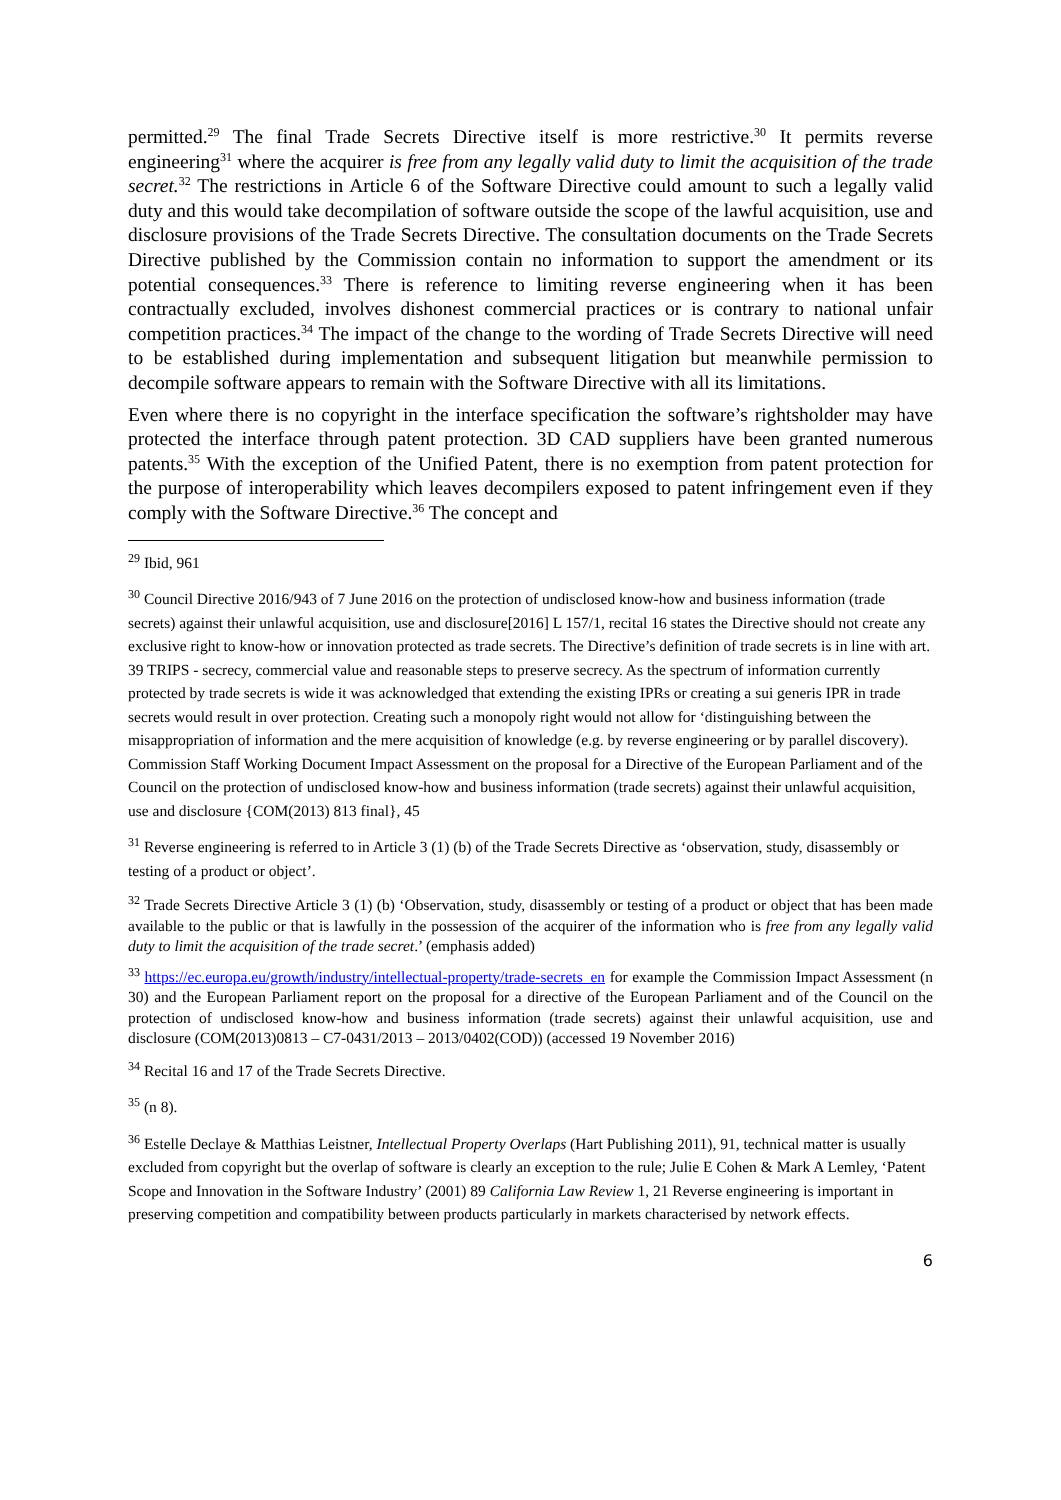permitted.<sup>29</sup> The final Trade Secrets Directive itself is more restrictive.<sup>30</sup> It permits reverse engineering<sup>31</sup> where the acquirer is free from any legally valid duty to limit the acquisition of the trade secret.<sup>32</sup> The restrictions in Article 6 of the Software Directive could amount to such a legally valid duty and this would take decompilation of software outside the scope of the lawful acquisition, use and disclosure provisions of the Trade Secrets Directive. The consultation documents on the Trade Secrets Directive published by the Commission contain no information to support the amendment or its potential consequences.<sup>33</sup> There is reference to limiting reverse engineering when it has been contractually excluded, involves dishonest commercial practices or is contrary to national unfair competition practices.<sup>34</sup> The impact of the change to the wording of Trade Secrets Directive will need to be established during implementation and subsequent litigation but meanwhile permission to decompile software appears to remain with the Software Directive with all its limitations.
Even where there is no copyright in the interface specification the software’s rightsholder may have protected the interface through patent protection. 3D CAD suppliers have been granted numerous patents.<sup>35</sup> With the exception of the Unified Patent, there is no exemption from patent protection for the purpose of interoperability which leaves decompilers exposed to patent infringement even if they comply with the Software Directive.<sup>36</sup> The concept and
<sup>29</sup> Ibid, 961
<sup>30</sup> Council Directive 2016/943 of 7 June 2016 on the protection of undisclosed know-how and business information (trade secrets) against their unlawful acquisition, use and disclosure[2016] L 157/1, recital 16 states the Directive should not create any exclusive right to know-how or innovation protected as trade secrets. The Directive’s definition of trade secrets is in line with art. 39 TRIPS - secrecy, commercial value and reasonable steps to preserve secrecy. As the spectrum of information currently protected by trade secrets is wide it was acknowledged that extending the existing IPRs or creating a sui generis IPR in trade secrets would result in over protection. Creating such a monopoly right would not allow for ‘distinguishing between the misappropriation of information and the mere acquisition of knowledge (e.g. by reverse engineering or by parallel discovery). Commission Staff Working Document Impact Assessment on the proposal for a Directive of the European Parliament and of the Council on the protection of undisclosed know-how and business information (trade secrets) against their unlawful acquisition, use and disclosure {COM(2013) 813 final}, 45
<sup>31</sup> Reverse engineering is referred to in Article 3 (1) (b) of the Trade Secrets Directive as ‘observation, study, disassembly or testing of a product or object’.
<sup>32</sup> Trade Secrets Directive Article 3 (1) (b) ‘Observation, study, disassembly or testing of a product or object that has been made available to the public or that is lawfully in the possession of the acquirer of the information who is free from any legally valid duty to limit the acquisition of the trade secret.’ (emphasis added)
<sup>33</sup> https://ec.europa.eu/growth/industry/intellectual-property/trade-secrets_en for example the Commission Impact Assessment (n 30) and the European Parliament report on the proposal for a directive of the European Parliament and of the Council on the protection of undisclosed know-how and business information (trade secrets) against their unlawful acquisition, use and disclosure (COM(2013)0813 – C7-0431/2013 – 2013/0402(COD)) (accessed 19 November 2016)
<sup>34</sup> Recital 16 and 17 of the Trade Secrets Directive.
<sup>35</sup> (n 8).
<sup>36</sup> Estelle Declaye & Matthias Leistner, Intellectual Property Overlaps (Hart Publishing 2011), 91, technical matter is usually excluded from copyright but the overlap of software is clearly an exception to the rule; Julie E Cohen & Mark A Lemley, ‘Patent Scope and Innovation in the Software Industry’ (2001) 89 California Law Review 1, 21 Reverse engineering is important in preserving competition and compatibility between products particularly in markets characterised by network effects.
6